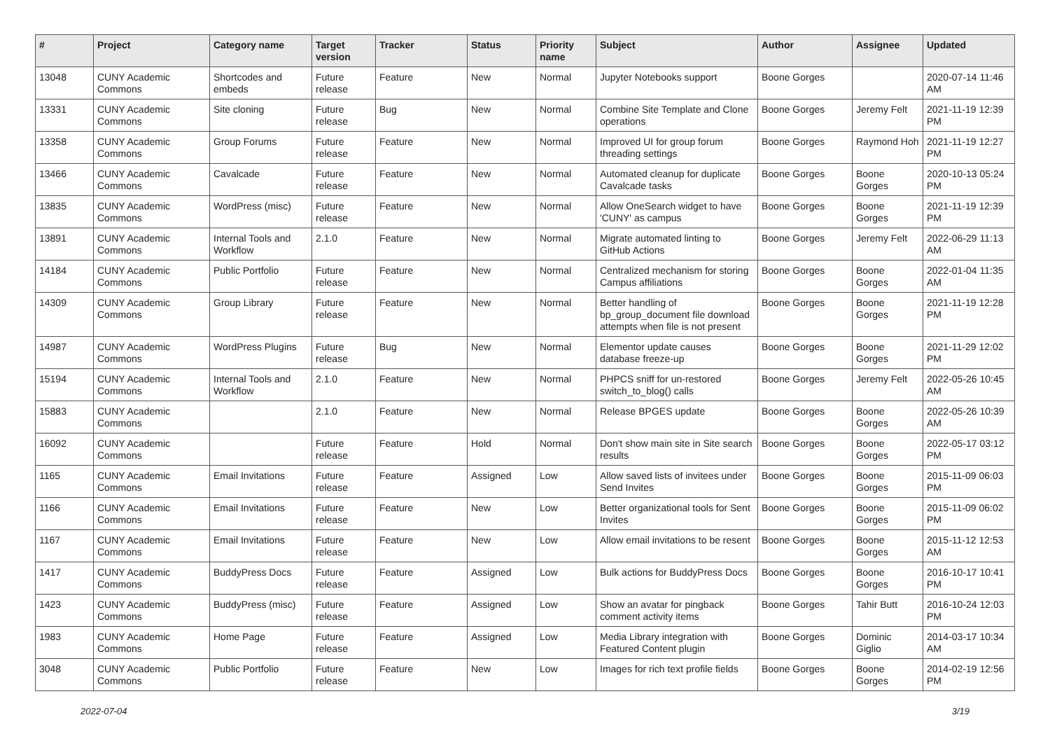| # | Project | Category name | Target version | Tracker | Status | Priority name | Subject | Author | Assignee | Updated |
| --- | --- | --- | --- | --- | --- | --- | --- | --- | --- | --- |
| 13048 | CUNY Academic Commons | Shortcodes and embeds | Future release | Feature | New | Normal | Jupyter Notebooks support | Boone Gorges | | 2020-07-14 11:46 AM |
| 13331 | CUNY Academic Commons | Site cloning | Future release | Bug | New | Normal | Combine Site Template and Clone operations | Boone Gorges | Jeremy Felt | 2021-11-19 12:39 PM |
| 13358 | CUNY Academic Commons | Group Forums | Future release | Feature | New | Normal | Improved UI for group forum threading settings | Boone Gorges | Raymond Hoh | 2021-11-19 12:27 PM |
| 13466 | CUNY Academic Commons | Cavalcade | Future release | Feature | New | Normal | Automated cleanup for duplicate Cavalcade tasks | Boone Gorges | Boone Gorges | 2020-10-13 05:24 PM |
| 13835 | CUNY Academic Commons | WordPress (misc) | Future release | Feature | New | Normal | Allow OneSearch widget to have 'CUNY' as campus | Boone Gorges | Boone Gorges | 2021-11-19 12:39 PM |
| 13891 | CUNY Academic Commons | Internal Tools and Workflow | 2.1.0 | Feature | New | Normal | Migrate automated linting to GitHub Actions | Boone Gorges | Jeremy Felt | 2022-06-29 11:13 AM |
| 14184 | CUNY Academic Commons | Public Portfolio | Future release | Feature | New | Normal | Centralized mechanism for storing Campus affiliations | Boone Gorges | Boone Gorges | 2022-01-04 11:35 AM |
| 14309 | CUNY Academic Commons | Group Library | Future release | Feature | New | Normal | Better handling of bp_group_document file download attempts when file is not present | Boone Gorges | Boone Gorges | 2021-11-19 12:28 PM |
| 14987 | CUNY Academic Commons | WordPress Plugins | Future release | Bug | New | Normal | Elementor update causes database freeze-up | Boone Gorges | Boone Gorges | 2021-11-29 12:02 PM |
| 15194 | CUNY Academic Commons | Internal Tools and Workflow | 2.1.0 | Feature | New | Normal | PHPCS sniff for un-restored switch_to_blog() calls | Boone Gorges | Jeremy Felt | 2022-05-26 10:45 AM |
| 15883 | CUNY Academic Commons | | 2.1.0 | Feature | New | Normal | Release BPGES update | Boone Gorges | Boone Gorges | 2022-05-26 10:39 AM |
| 16092 | CUNY Academic Commons | | Future release | Feature | Hold | Normal | Don't show main site in Site search results | Boone Gorges | Boone Gorges | 2022-05-17 03:12 PM |
| 1165 | CUNY Academic Commons | Email Invitations | Future release | Feature | Assigned | Low | Allow saved lists of invitees under Send Invites | Boone Gorges | Boone Gorges | 2015-11-09 06:03 PM |
| 1166 | CUNY Academic Commons | Email Invitations | Future release | Feature | New | Low | Better organizational tools for Sent Invites | Boone Gorges | Boone Gorges | 2015-11-09 06:02 PM |
| 1167 | CUNY Academic Commons | Email Invitations | Future release | Feature | New | Low | Allow email invitations to be resent | Boone Gorges | Boone Gorges | 2015-11-12 12:53 AM |
| 1417 | CUNY Academic Commons | BuddyPress Docs | Future release | Feature | Assigned | Low | Bulk actions for BuddyPress Docs | Boone Gorges | Boone Gorges | 2016-10-17 10:41 PM |
| 1423 | CUNY Academic Commons | BuddyPress (misc) | Future release | Feature | Assigned | Low | Show an avatar for pingback comment activity items | Boone Gorges | Tahir Butt | 2016-10-24 12:03 PM |
| 1983 | CUNY Academic Commons | Home Page | Future release | Feature | Assigned | Low | Media Library integration with Featured Content plugin | Boone Gorges | Dominic Giglio | 2014-03-17 10:34 AM |
| 3048 | CUNY Academic Commons | Public Portfolio | Future release | Feature | New | Low | Images for rich text profile fields | Boone Gorges | Boone Gorges | 2014-02-19 12:56 PM |
2022-07-04 3/19